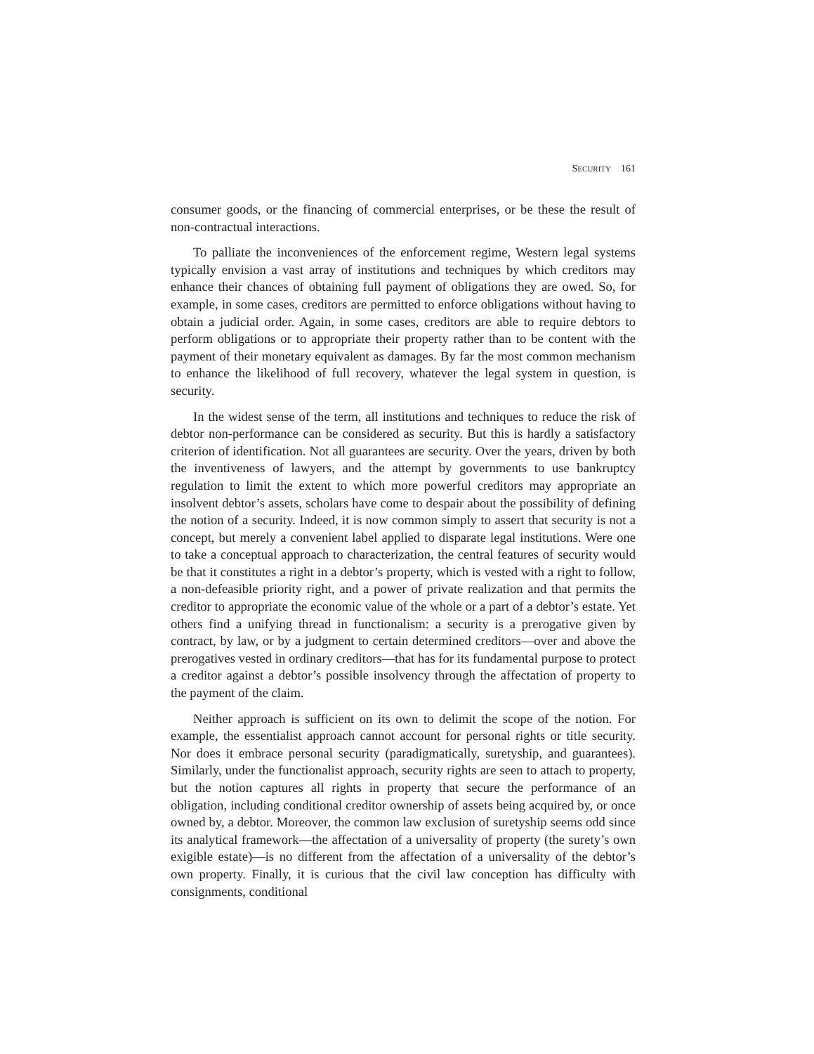SECURITY 161
consumer goods, or the financing of commercial enterprises, or be these the result of non-contractual interactions.
To palliate the inconveniences of the enforcement regime, Western legal systems typically envision a vast array of institutions and techniques by which creditors may enhance their chances of obtaining full payment of obligations they are owed. So, for example, in some cases, creditors are permitted to enforce obligations without having to obtain a judicial order. Again, in some cases, creditors are able to require debtors to perform obligations or to appropriate their property rather than to be content with the payment of their monetary equivalent as damages. By far the most common mechanism to enhance the likelihood of full recovery, whatever the legal system in question, is security.
In the widest sense of the term, all institutions and techniques to reduce the risk of debtor non-performance can be considered as security. But this is hardly a satisfactory criterion of identification. Not all guarantees are security. Over the years, driven by both the inventiveness of lawyers, and the attempt by governments to use bankruptcy regulation to limit the extent to which more powerful creditors may appropriate an insolvent debtor’s assets, scholars have come to despair about the possibility of defining the notion of a security. Indeed, it is now common simply to assert that security is not a concept, but merely a convenient label applied to disparate legal institutions. Were one to take a conceptual approach to characterization, the central features of security would be that it constitutes a right in a debtor’s property, which is vested with a right to follow, a non-defeasible priority right, and a power of private realization and that permits the creditor to appropriate the economic value of the whole or a part of a debtor’s estate. Yet others find a unifying thread in functionalism: a security is a prerogative given by contract, by law, or by a judgment to certain determined creditors—over and above the prerogatives vested in ordinary creditors—that has for its fundamental purpose to protect a creditor against a debtor’s possible insolvency through the affectation of property to the payment of the claim.
Neither approach is sufficient on its own to delimit the scope of the notion. For example, the essentialist approach cannot account for personal rights or title security. Nor does it embrace personal security (paradigmatically, suretyship, and guarantees). Similarly, under the functionalist approach, security rights are seen to attach to property, but the notion captures all rights in property that secure the performance of an obligation, including conditional creditor ownership of assets being acquired by, or once owned by, a debtor. Moreover, the common law exclusion of suretyship seems odd since its analytical framework—the affectation of a universality of property (the surety’s own exigible estate)—is no different from the affectation of a universality of the debtor’s own property. Finally, it is curious that the civil law conception has difficulty with consignments, conditional